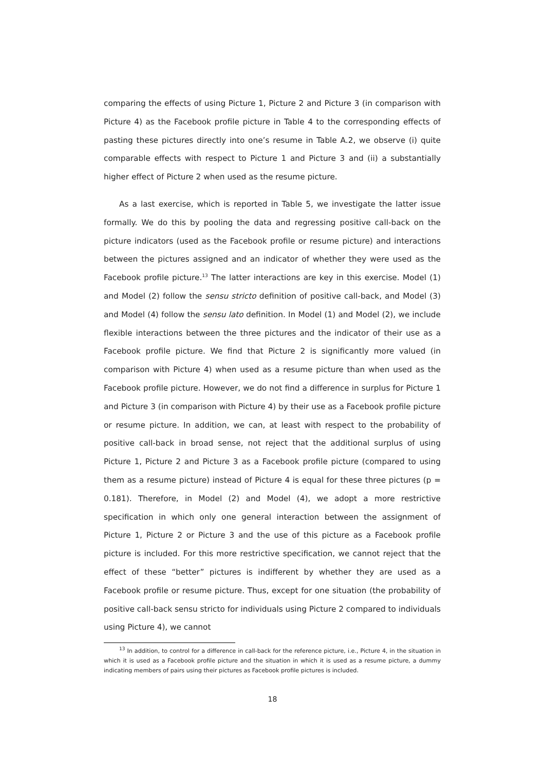comparing the effects of using Picture 1, Picture 2 and Picture 3 (in comparison with Picture 4) as the Facebook profile picture in Table 4 to the corresponding effects of pasting these pictures directly into one’s resume in Table A.2, we observe (i) quite comparable effects with respect to Picture 1 and Picture 3 and (ii) a substantially higher effect of Picture 2 when used as the resume picture.
As a last exercise, which is reported in Table 5, we investigate the latter issue formally. We do this by pooling the data and regressing positive call-back on the picture indicators (used as the Facebook profile or resume picture) and interactions between the pictures assigned and an indicator of whether they were used as the Facebook profile picture.<sup>13</sup> The latter interactions are key in this exercise. Model (1) and Model (2) follow the sensu stricto definition of positive call-back, and Model (3) and Model (4) follow the sensu lato definition. In Model (1) and Model (2), we include flexible interactions between the three pictures and the indicator of their use as a Facebook profile picture. We find that Picture 2 is significantly more valued (in comparison with Picture 4) when used as a resume picture than when used as the Facebook profile picture. However, we do not find a difference in surplus for Picture 1 and Picture 3 (in comparison with Picture 4) by their use as a Facebook profile picture or resume picture. In addition, we can, at least with respect to the probability of positive call-back in broad sense, not reject that the additional surplus of using Picture 1, Picture 2 and Picture 3 as a Facebook profile picture (compared to using them as a resume picture) instead of Picture 4 is equal for these three pictures (p = 0.181). Therefore, in Model (2) and Model (4), we adopt a more restrictive specification in which only one general interaction between the assignment of Picture 1, Picture 2 or Picture 3 and the use of this picture as a Facebook profile picture is included. For this more restrictive specification, we cannot reject that the effect of these “better” pictures is indifferent by whether they are used as a Facebook profile or resume picture. Thus, except for one situation (the probability of positive call-back sensu stricto for individuals using Picture 2 compared to individuals using Picture 4), we cannot
<sup>13</sup> In addition, to control for a difference in call-back for the reference picture, i.e., Picture 4, in the situation in which it is used as a Facebook profile picture and the situation in which it is used as a resume picture, a dummy indicating members of pairs using their pictures as Facebook profile pictures is included.
18